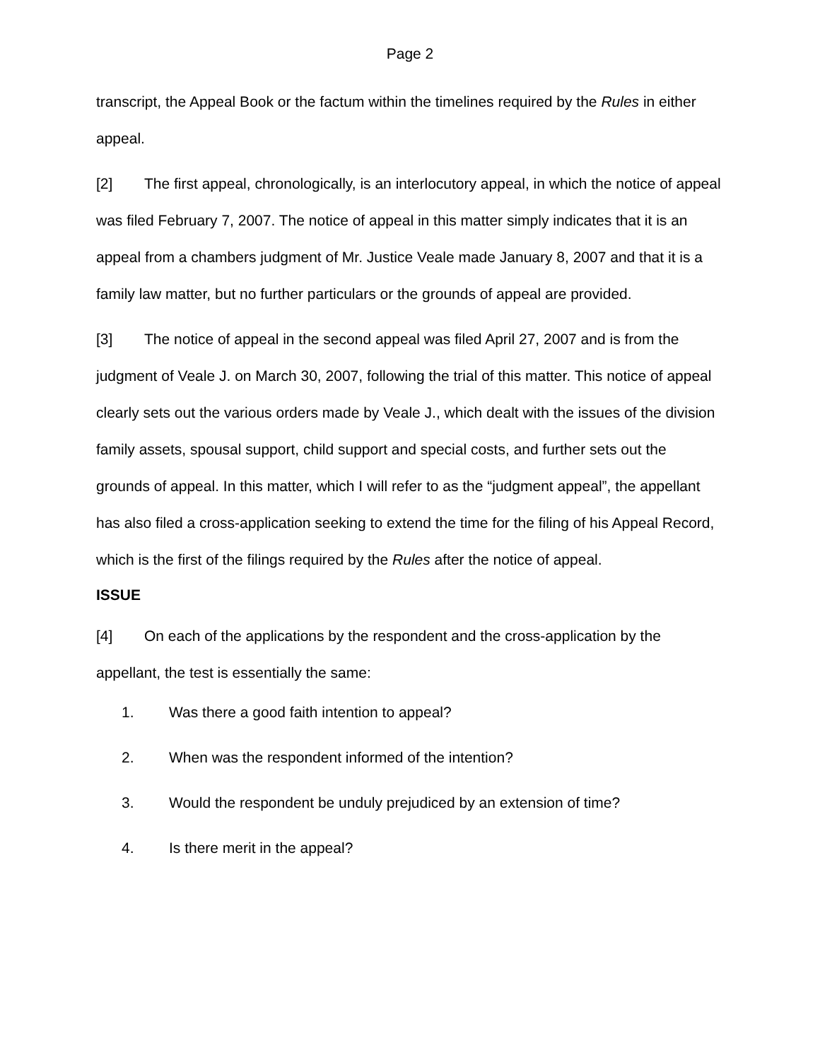Page 2
transcript, the Appeal Book or the factum within the timelines required by the Rules in either appeal.
[2] The first appeal, chronologically, is an interlocutory appeal, in which the notice of appeal was filed February 7, 2007. The notice of appeal in this matter simply indicates that it is an appeal from a chambers judgment of Mr. Justice Veale made January 8, 2007 and that it is a family law matter, but no further particulars or the grounds of appeal are provided.
[3] The notice of appeal in the second appeal was filed April 27, 2007 and is from the judgment of Veale J. on March 30, 2007, following the trial of this matter. This notice of appeal clearly sets out the various orders made by Veale J., which dealt with the issues of the division family assets, spousal support, child support and special costs, and further sets out the grounds of appeal. In this matter, which I will refer to as the “judgment appeal”, the appellant has also filed a cross-application seeking to extend the time for the filing of his Appeal Record, which is the first of the filings required by the Rules after the notice of appeal.
ISSUE
[4] On each of the applications by the respondent and the cross-application by the appellant, the test is essentially the same:
1. Was there a good faith intention to appeal?
2. When was the respondent informed of the intention?
3. Would the respondent be unduly prejudiced by an extension of time?
4. Is there merit in the appeal?